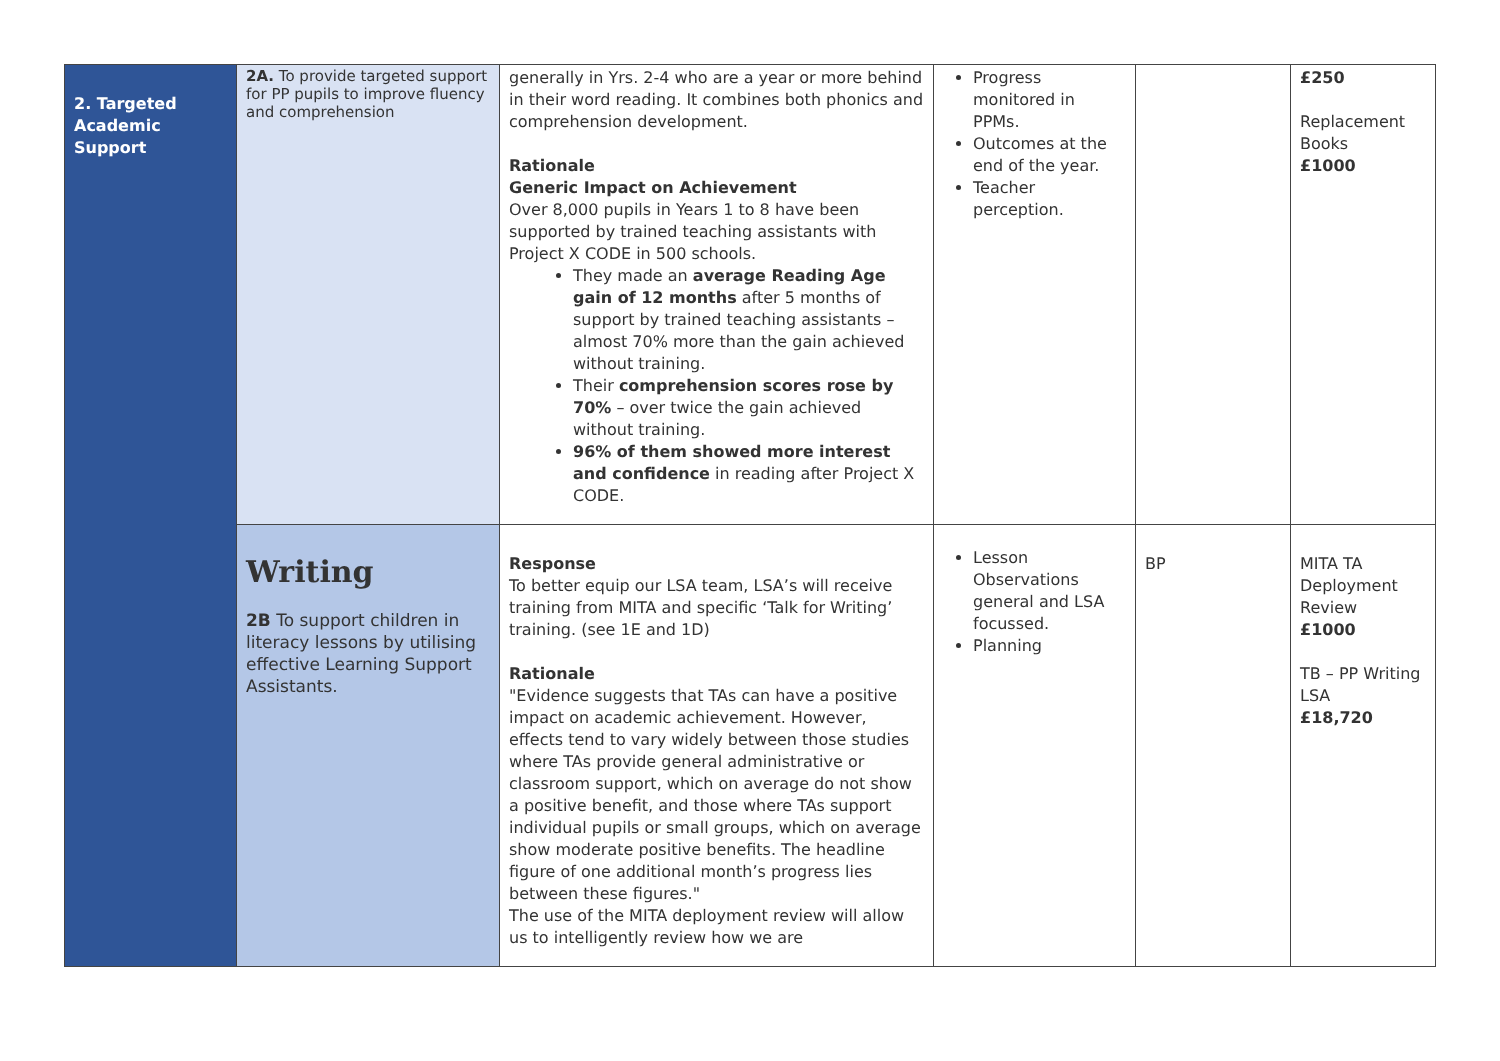| 2. Targeted Academic Support | 2A. To provide targeted support for PP pupils to improve fluency and comprehension | generally in Yrs. 2-4 who are a year or more behind in their word reading. It combines both phonics and comprehension development. Rationale Generic Impact on Achievement Over 8,000 pupils in Years 1 to 8 have been supported by trained teaching assistants with Project X CODE in 500 schools. They made an average Reading Age gain of 12 months after 5 months of support by trained teaching assistants – almost 70% more than the gain achieved without training. Their comprehension scores rose by 70% – over twice the gain achieved without training. 96% of them showed more interest and confidence in reading after Project X CODE. | Progress monitored in PPMs. Outcomes at the end of the year. Teacher perception. | | £250 Replacement Books £1000 |
| | Writing 2B To support children in literacy lessons by utilising effective Learning Support Assistants. | Response To better equip our LSA team, LSA’s will receive training from MITA and specific ‘Talk for Writing’ training. (see 1E and 1D) Rationale "Evidence suggests that TAs can have a positive impact on academic achievement. However, effects tend to vary widely between those studies where TAs provide general administrative or classroom support, which on average do not show a positive benefit, and those where TAs support individual pupils or small groups, which on average show moderate positive benefits. The headline figure of one additional month’s progress lies between these figures." The use of the MITA deployment review will allow us to intelligently review how we are | Lesson Observations general and LSA focussed. Planning | BP | MITA TA Deployment Review £1000 TB – PP Writing LSA £18,720 |